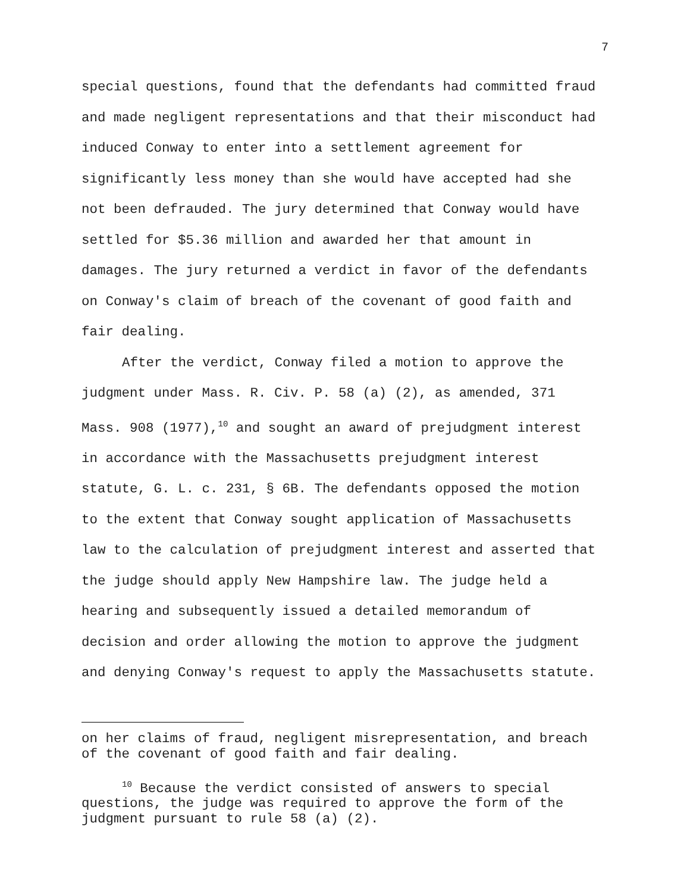7
special questions, found that the defendants had committed fraud
and made negligent representations and that their misconduct had
induced Conway to enter into a settlement agreement for
significantly less money than she would have accepted had she
not been defrauded. The jury determined that Conway would have
settled for $5.36 million and awarded her that amount in
damages. The jury returned a verdict in favor of the defendants
on Conway's claim of breach of the covenant of good faith and
fair dealing.
After the verdict, Conway filed a motion to approve the
judgment under Mass. R. Civ. P. 58 (a) (2), as amended, 371
Mass. 908 (1977),<sup>10</sup> and sought an award of prejudgment interest
in accordance with the Massachusetts prejudgment interest
statute, G. L. c. 231, § 6B. The defendants opposed the motion
to the extent that Conway sought application of Massachusetts
law to the calculation of prejudgment interest and asserted that
the judge should apply New Hampshire law. The judge held a
hearing and subsequently issued a detailed memorandum of
decision and order allowing the motion to approve the judgment
and denying Conway's request to apply the Massachusetts statute.
on her claims of fraud, negligent misrepresentation, and breach
of the covenant of good faith and fair dealing.
<sup>10</sup> Because the verdict consisted of answers to special
questions, the judge was required to approve the form of the
judgment pursuant to rule 58 (a) (2).